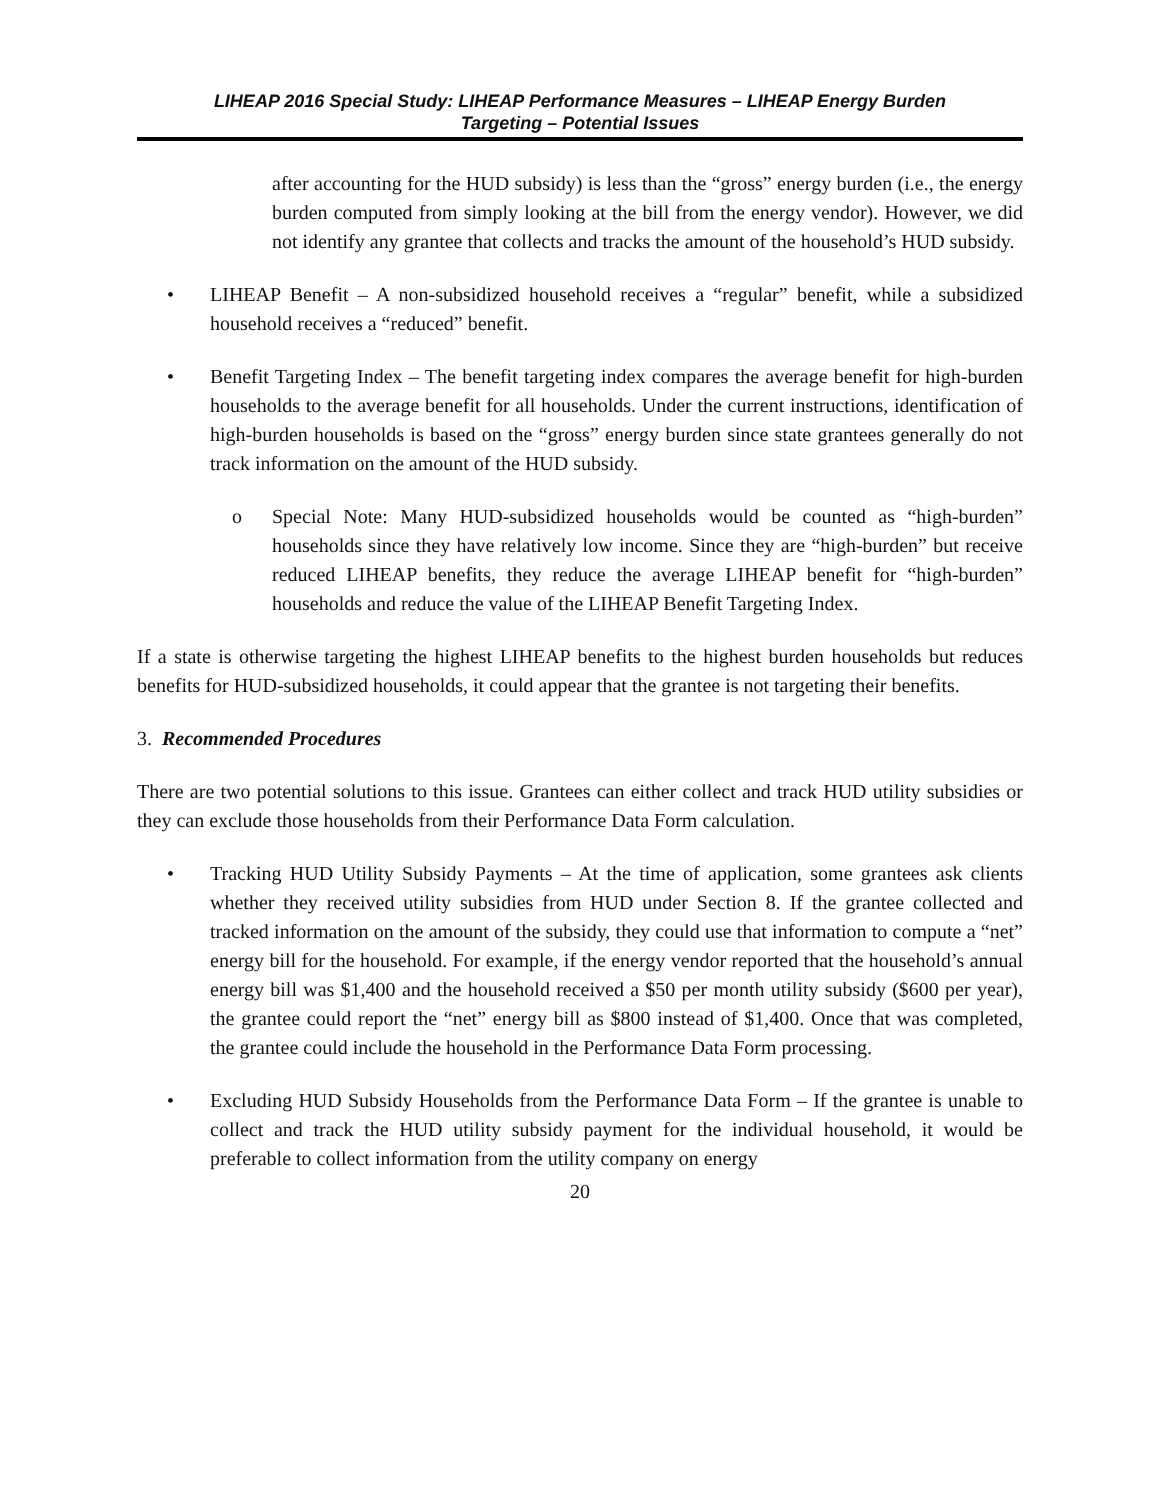LIHEAP 2016 Special Study: LIHEAP Performance Measures – LIHEAP Energy Burden
Targeting – Potential Issues
after accounting for the HUD subsidy) is less than the “gross” energy burden (i.e., the energy burden computed from simply looking at the bill from the energy vendor). However, we did not identify any grantee that collects and tracks the amount of the household’s HUD subsidy.
• LIHEAP Benefit – A non-subsidized household receives a “regular” benefit, while a subsidized household receives a “reduced” benefit.
• Benefit Targeting Index – The benefit targeting index compares the average benefit for high-burden households to the average benefit for all households. Under the current instructions, identification of high-burden households is based on the “gross” energy burden since state grantees generally do not track information on the amount of the HUD subsidy.
o Special Note: Many HUD-subsidized households would be counted as “high-burden” households since they have relatively low income. Since they are “high-burden” but receive reduced LIHEAP benefits, they reduce the average LIHEAP benefit for “high-burden” households and reduce the value of the LIHEAP Benefit Targeting Index.
If a state is otherwise targeting the highest LIHEAP benefits to the highest burden households but reduces benefits for HUD-subsidized households, it could appear that the grantee is not targeting their benefits.
3. Recommended Procedures
There are two potential solutions to this issue. Grantees can either collect and track HUD utility subsidies or they can exclude those households from their Performance Data Form calculation.
• Tracking HUD Utility Subsidy Payments – At the time of application, some grantees ask clients whether they received utility subsidies from HUD under Section 8. If the grantee collected and tracked information on the amount of the subsidy, they could use that information to compute a “net” energy bill for the household. For example, if the energy vendor reported that the household’s annual energy bill was $1,400 and the household received a $50 per month utility subsidy ($600 per year), the grantee could report the “net” energy bill as $800 instead of $1,400. Once that was completed, the grantee could include the household in the Performance Data Form processing.
• Excluding HUD Subsidy Households from the Performance Data Form – If the grantee is unable to collect and track the HUD utility subsidy payment for the individual household, it would be preferable to collect information from the utility company on energy
20